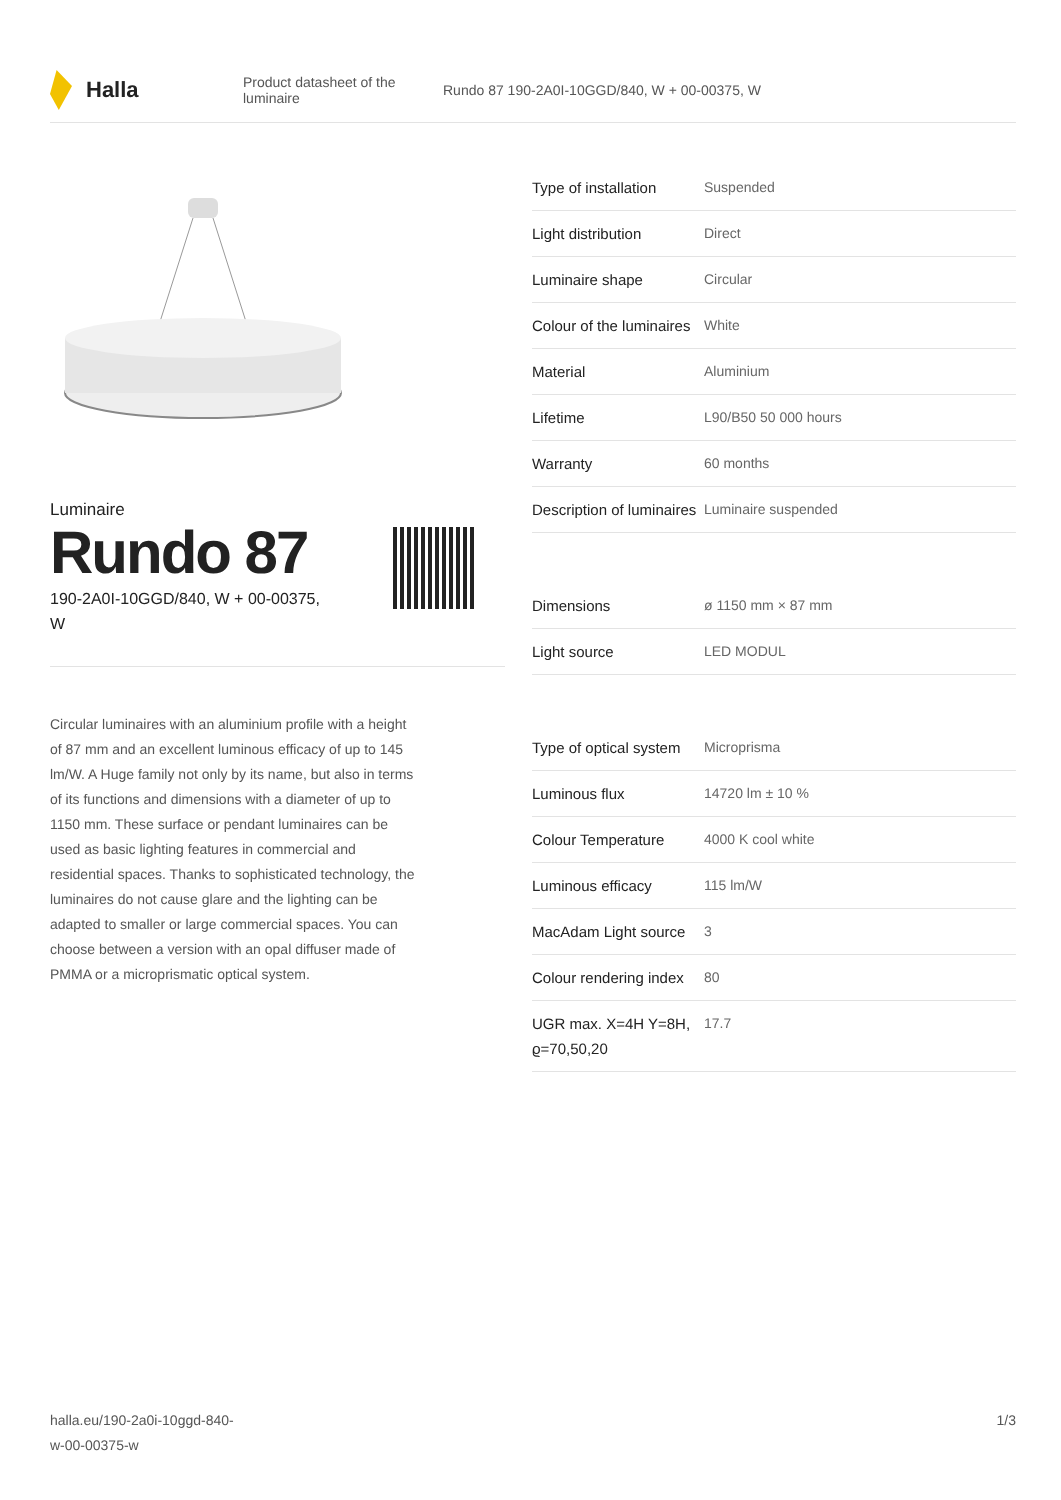Halla
Product datasheet of the luminaire Rundo 87 190-2A0I-10GGD/840, W + 00-00375, W
Luminaire
Rundo 87
190-2A0I-10GGD/840, W + 00-00375, W
Circular luminaires with an aluminium profile with a height of 87 mm and an excellent luminous efficacy of up to 145 lm/W. A Huge family not only by its name, but also in terms of its functions and dimensions with a diameter of up to 1150 mm. These surface or pendant luminaires can be used as basic lighting features in commercial and residential spaces. Thanks to sophisticated technology, the luminaires do not cause glare and the lighting can be adapted to smaller or large commercial spaces. You can choose between a version with an opal diffuser made of PMMA or a microprismatic optical system.
| Type of installation | Suspended |
| Light distribution | Direct |
| Luminaire shape | Circular |
| Colour of the luminaires | White |
| Material | Aluminium |
| Lifetime | L90/B50 50 000 hours |
| Warranty | 60 months |
| Description of luminaires | Luminaire suspended |
| Dimensions | ø 1150 mm × 87 mm |
| Light source | LED MODUL |
| Type of optical system | Microprisma |
| Luminous flux | 14720 lm ± 10 % |
| Colour Temperature | 4000 K cool white |
| Luminous efficacy | 115 lm/W |
| MacAdam Light source | 3 |
| Colour rendering index | 80 |
| UGR max. X=4H Y=8H, ϱ=70,50,20 | 17.7 |
halla.eu/190-2a0i-10ggd-840-
w-00-00375-w 1/3